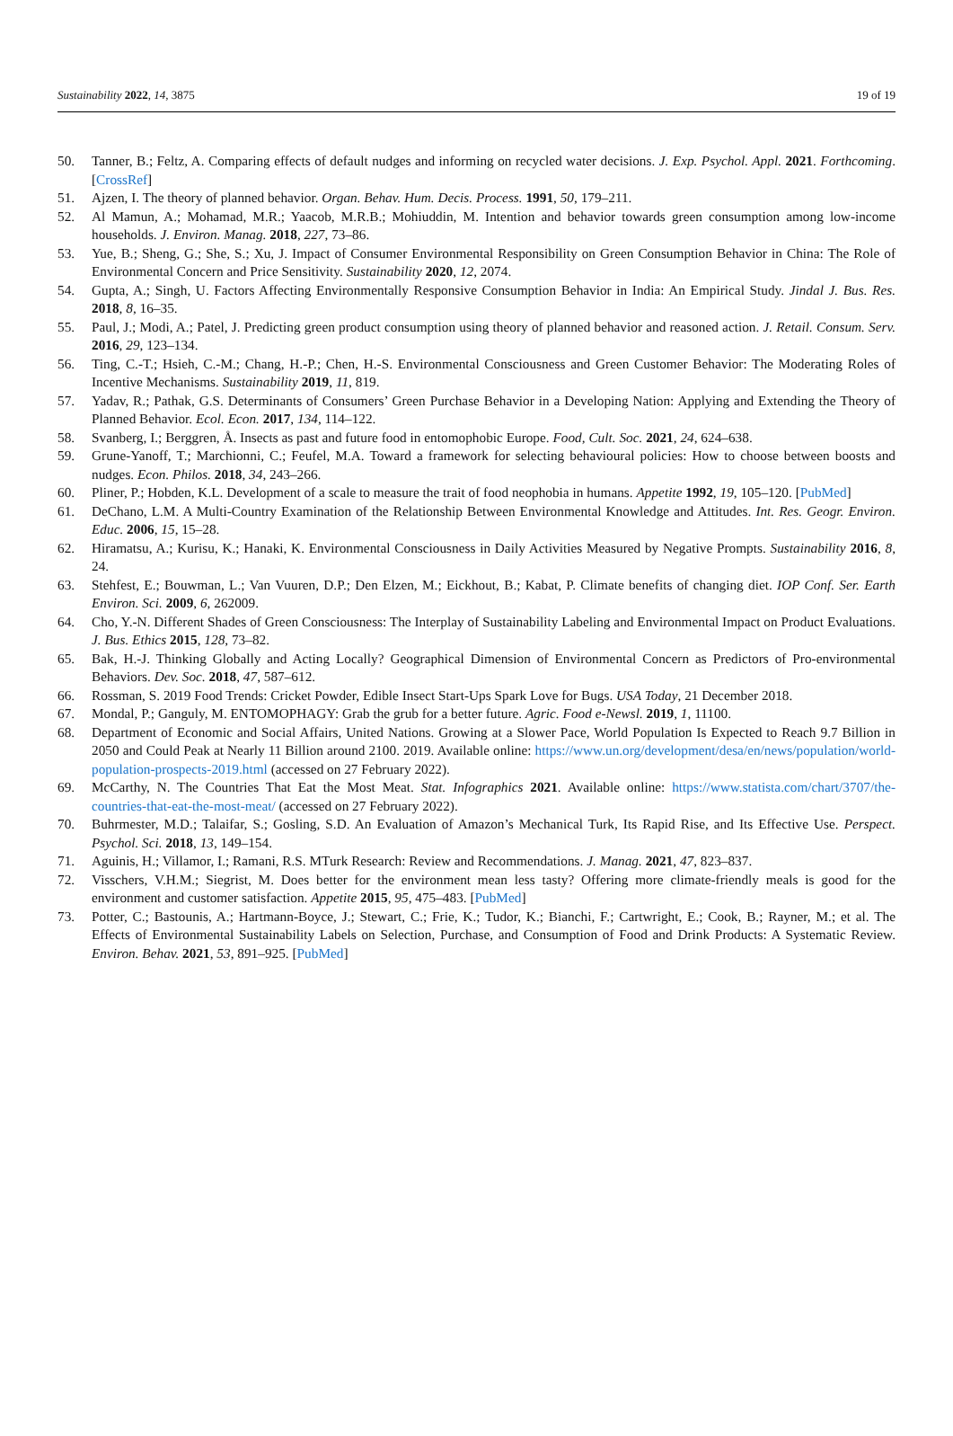Sustainability 2022, 14, 3875 19 of 19
50. Tanner, B.; Feltz, A. Comparing effects of default nudges and informing on recycled water decisions. J. Exp. Psychol. Appl. 2021. Forthcoming. [CrossRef]
51. Ajzen, I. The theory of planned behavior. Organ. Behav. Hum. Decis. Process. 1991, 50, 179–211.
52. Al Mamun, A.; Mohamad, M.R.; Yaacob, M.R.B.; Mohiuddin, M. Intention and behavior towards green consumption among low-income households. J. Environ. Manag. 2018, 227, 73–86.
53. Yue, B.; Sheng, G.; She, S.; Xu, J. Impact of Consumer Environmental Responsibility on Green Consumption Behavior in China: The Role of Environmental Concern and Price Sensitivity. Sustainability 2020, 12, 2074.
54. Gupta, A.; Singh, U. Factors Affecting Environmentally Responsive Consumption Behavior in India: An Empirical Study. Jindal J. Bus. Res. 2018, 8, 16–35.
55. Paul, J.; Modi, A.; Patel, J. Predicting green product consumption using theory of planned behavior and reasoned action. J. Retail. Consum. Serv. 2016, 29, 123–134.
56. Ting, C.-T.; Hsieh, C.-M.; Chang, H.-P.; Chen, H.-S. Environmental Consciousness and Green Customer Behavior: The Moderating Roles of Incentive Mechanisms. Sustainability 2019, 11, 819.
57. Yadav, R.; Pathak, G.S. Determinants of Consumers’ Green Purchase Behavior in a Developing Nation: Applying and Extending the Theory of Planned Behavior. Ecol. Econ. 2017, 134, 114–122.
58. Svanberg, I.; Berggren, Å. Insects as past and future food in entomophobic Europe. Food, Cult. Soc. 2021, 24, 624–638.
59. Grune-Yanoff, T.; Marchionni, C.; Feufel, M.A. Toward a framework for selecting behavioural policies: How to choose between boosts and nudges. Econ. Philos. 2018, 34, 243–266.
60. Pliner, P.; Hobden, K.L. Development of a scale to measure the trait of food neophobia in humans. Appetite 1992, 19, 105–120. [PubMed]
61. DeChano, L.M. A Multi-Country Examination of the Relationship Between Environmental Knowledge and Attitudes. Int. Res. Geogr. Environ. Educ. 2006, 15, 15–28.
62. Hiramatsu, A.; Kurisu, K.; Hanaki, K. Environmental Consciousness in Daily Activities Measured by Negative Prompts. Sustainability 2016, 8, 24.
63. Stehfest, E.; Bouwman, L.; Van Vuuren, D.P.; Den Elzen, M.; Eickhout, B.; Kabat, P. Climate benefits of changing diet. IOP Conf. Ser. Earth Environ. Sci. 2009, 6, 262009.
64. Cho, Y.-N. Different Shades of Green Consciousness: The Interplay of Sustainability Labeling and Environmental Impact on Product Evaluations. J. Bus. Ethics 2015, 128, 73–82.
65. Bak, H.-J. Thinking Globally and Acting Locally? Geographical Dimension of Environmental Concern as Predictors of Pro-environmental Behaviors. Dev. Soc. 2018, 47, 587–612.
66. Rossman, S. 2019 Food Trends: Cricket Powder, Edible Insect Start-Ups Spark Love for Bugs. USA Today, 21 December 2018.
67. Mondal, P.; Ganguly, M. ENTOMOPHAGY: Grab the grub for a better future. Agric. Food e-Newsl. 2019, 1, 11100.
68. Department of Economic and Social Affairs, United Nations. Growing at a Slower Pace, World Population Is Expected to Reach 9.7 Billion in 2050 and Could Peak at Nearly 11 Billion around 2100. 2019. Available online: https://www.un.org/development/desa/en/news/population/world-population-prospects-2019.html (accessed on 27 February 2022).
69. McCarthy, N. The Countries That Eat the Most Meat. Stat. Infographics 2021. Available online: https://www.statista.com/chart/3707/the-countries-that-eat-the-most-meat/ (accessed on 27 February 2022).
70. Buhrmester, M.D.; Talaifar, S.; Gosling, S.D. An Evaluation of Amazon’s Mechanical Turk, Its Rapid Rise, and Its Effective Use. Perspect. Psychol. Sci. 2018, 13, 149–154.
71. Aguinis, H.; Villamor, I.; Ramani, R.S. MTurk Research: Review and Recommendations. J. Manag. 2021, 47, 823–837.
72. Visschers, V.H.M.; Siegrist, M. Does better for the environment mean less tasty? Offering more climate-friendly meals is good for the environment and customer satisfaction. Appetite 2015, 95, 475–483. [PubMed]
73. Potter, C.; Bastounis, A.; Hartmann-Boyce, J.; Stewart, C.; Frie, K.; Tudor, K.; Bianchi, F.; Cartwright, E.; Cook, B.; Rayner, M.; et al. The Effects of Environmental Sustainability Labels on Selection, Purchase, and Consumption of Food and Drink Products: A Systematic Review. Environ. Behav. 2021, 53, 891–925. [PubMed]